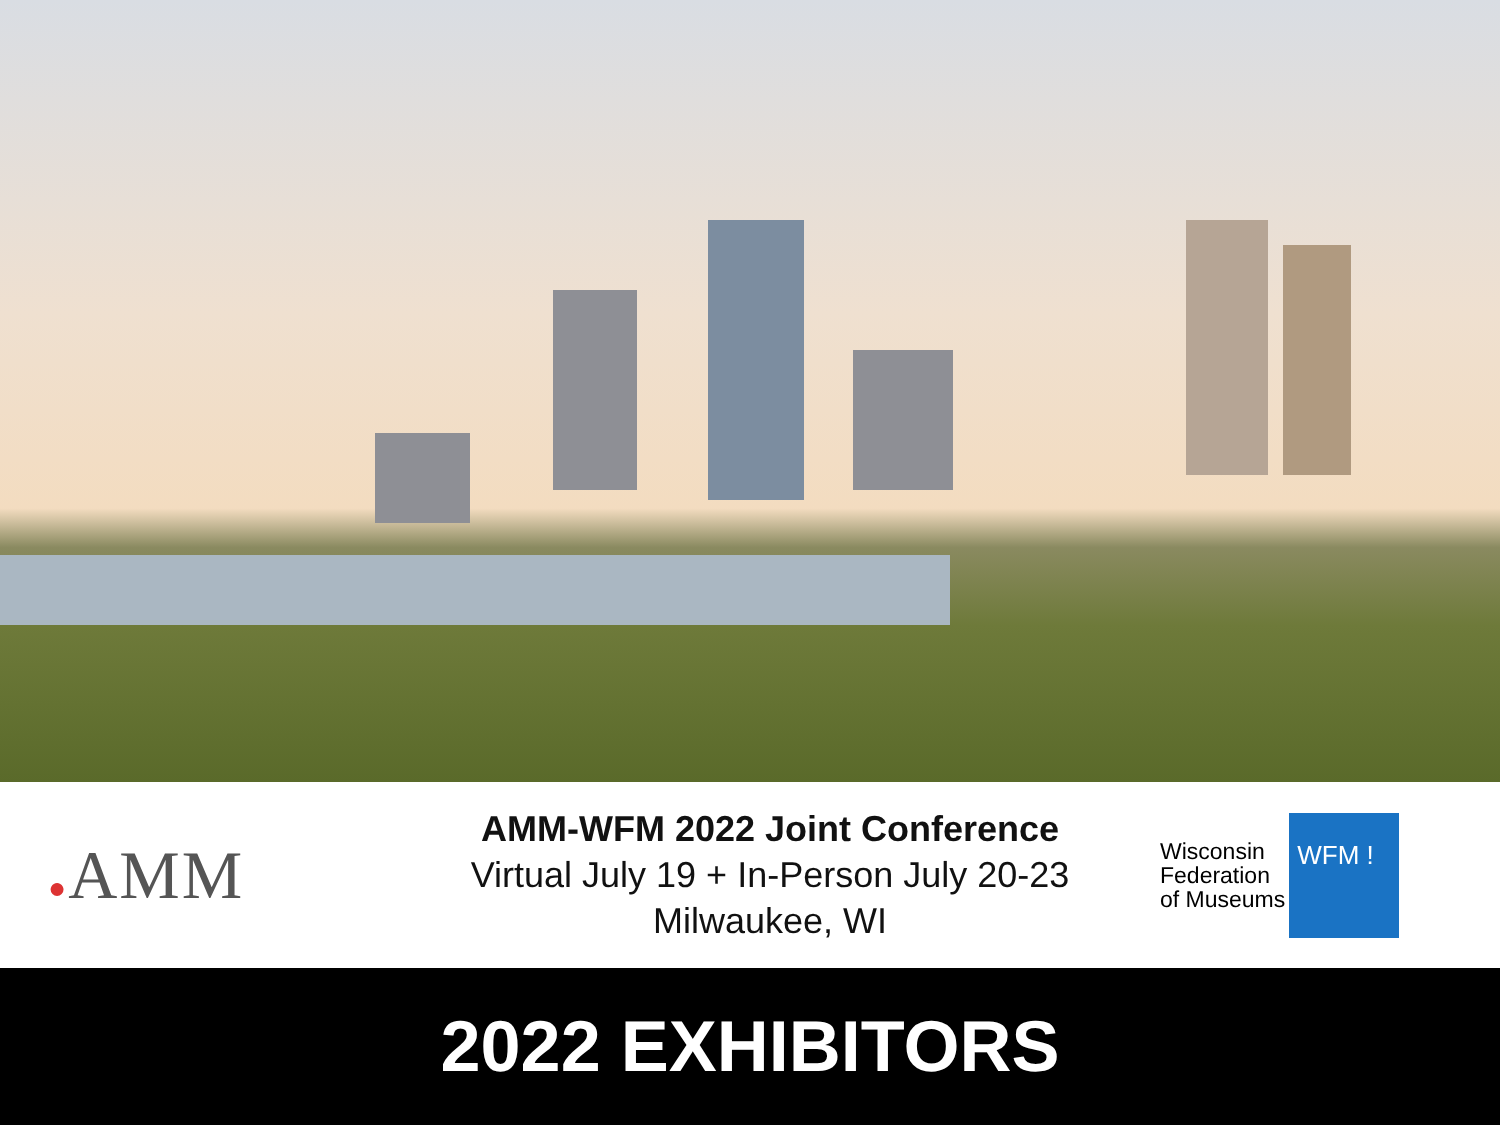●AMM
AMM-WFM 2022 Joint Conference
Virtual July 19 + In-Person July 20-23
Milwaukee, WI
Wisconsin
Federation
of Museums
WFM !
2022 EXHIBITORS